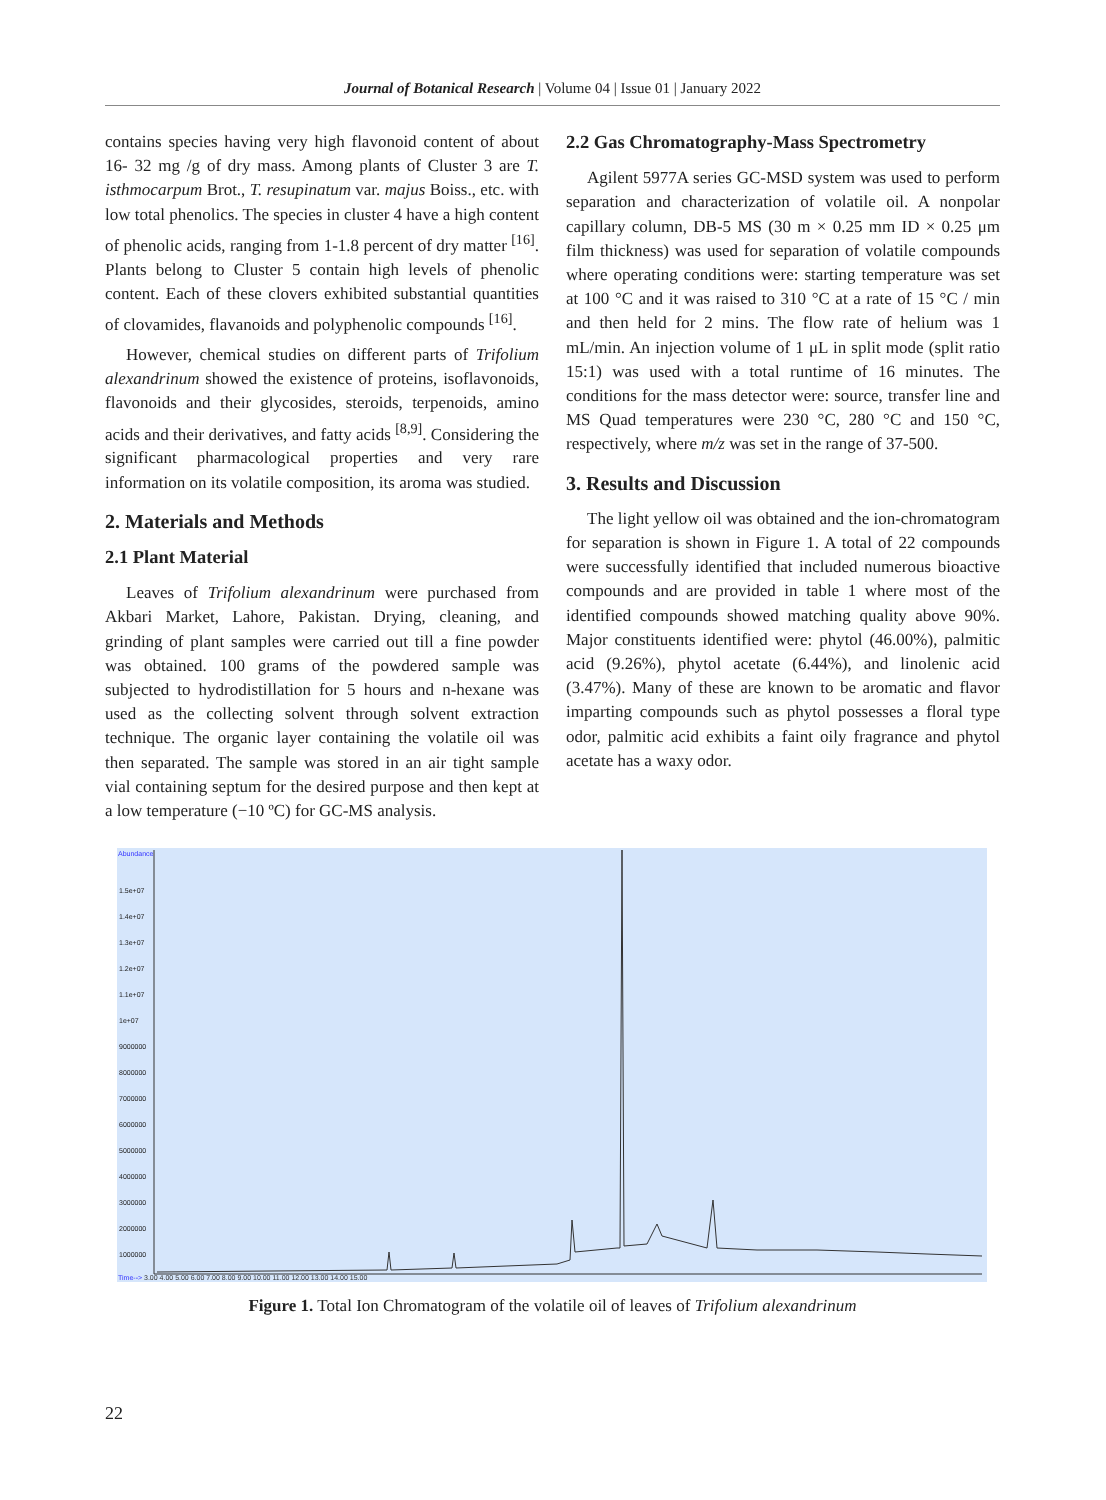Journal of Botanical Research | Volume 04 | Issue 01 | January 2022
contains species having very high flavonoid content of about 16- 32 mg /g of dry mass. Among plants of Cluster 3 are T. isthmocarpum Brot., T. resupinatum var. majus Boiss., etc. with low total phenolics. The species in cluster 4 have a high content of phenolic acids, ranging from 1-1.8 percent of dry matter <sup>[16]</sup>. Plants belong to Cluster 5 contain high levels of phenolic content. Each of these clovers exhibited substantial quantities of clovamides, flavanoids and polyphenolic compounds <sup>[16]</sup>.
However, chemical studies on different parts of Trifolium alexandrinum showed the existence of proteins, isoflavonoids, flavonoids and their glycosides, steroids, terpenoids, amino acids and their derivatives, and fatty acids <sup>[8,9]</sup>. Considering the significant pharmacological properties and very rare information on its volatile composition, its aroma was studied.
2. Materials and Methods
2.1 Plant Material
Leaves of Trifolium alexandrinum were purchased from Akbari Market, Lahore, Pakistan. Drying, cleaning, and grinding of plant samples were carried out till a fine powder was obtained. 100 grams of the powdered sample was subjected to hydrodistillation for 5 hours and n-hexane was used as the collecting solvent through solvent extraction technique. The organic layer containing the volatile oil was then separated. The sample was stored in an air tight sample vial containing septum for the desired purpose and then kept at a low temperature (−10 ºC) for GC-MS analysis.
2.2 Gas Chromatography-Mass Spectrometry
Agilent 5977A series GC-MSD system was used to perform separation and characterization of volatile oil. A nonpolar capillary column, DB-5 MS (30 m × 0.25 mm ID × 0.25 μm film thickness) was used for separation of volatile compounds where operating conditions were: starting temperature was set at 100 °C and it was raised to 310 °C at a rate of 15 °C / min and then held for 2 mins. The flow rate of helium was 1 mL/min. An injection volume of 1 μL in split mode (split ratio 15:1) was used with a total runtime of 16 minutes. The conditions for the mass detector were: source, transfer line and MS Quad temperatures were 230 °C, 280 °C and 150 °C, respectively, where m/z was set in the range of 37-500.
3. Results and Discussion
The light yellow oil was obtained and the ion-chromatogram for separation is shown in Figure 1. A total of 22 compounds were successfully identified that included numerous bioactive compounds and are provided in table 1 where most of the identified compounds showed matching quality above 90%. Major constituents identified were: phytol (46.00%), palmitic acid (9.26%), phytol acetate (6.44%), and linolenic acid (3.47%). Many of these are known to be aromatic and flavor imparting compounds such as phytol possesses a floral type odor, palmitic acid exhibits a faint oily fragrance and phytol acetate has a waxy odor.
Abundance
Time--> 3.00 4.00 5.00 6.00 7.00 8.00 9.00 10.00 11.00 12.00 13.00 14.00 15.00
1.5e+07
1.4e+07
1.3e+07
1.2e+07
1.1e+07
1e+07
9000000
8000000
7000000
6000000
5000000
4000000
3000000
2000000
1000000
Figure 1. Total Ion Chromatogram of the volatile oil of leaves of Trifolium alexandrinum
22